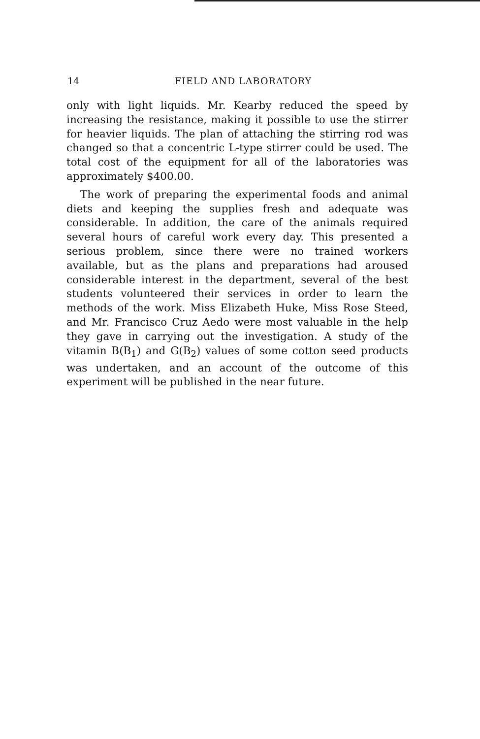14
FIELD AND LABORATORY
only with light liquids. Mr. Kearby reduced the speed by increasing the resistance, making it possible to use the stirrer for heavier liquids. The plan of attaching the stirring rod was changed so that a concentric L-type stirrer could be used. The total cost of the equipment for all of the laboratories was approximately $400.00.
The work of preparing the experimental foods and animal diets and keeping the supplies fresh and adequate was considerable. In addition, the care of the animals required several hours of careful work every day. This presented a serious problem, since there were no trained workers available, but as the plans and preparations had aroused considerable interest in the department, several of the best students volunteered their services in order to learn the methods of the work. Miss Elizabeth Huke, Miss Rose Steed, and Mr. Francisco Cruz Aedo were most valuable in the help they gave in carrying out the investigation. A study of the vitamin B(B<sub>1</sub>) and G(B<sub>2</sub>) values of some cotton seed products was undertaken, and an account of the outcome of this experiment will be published in the near future.